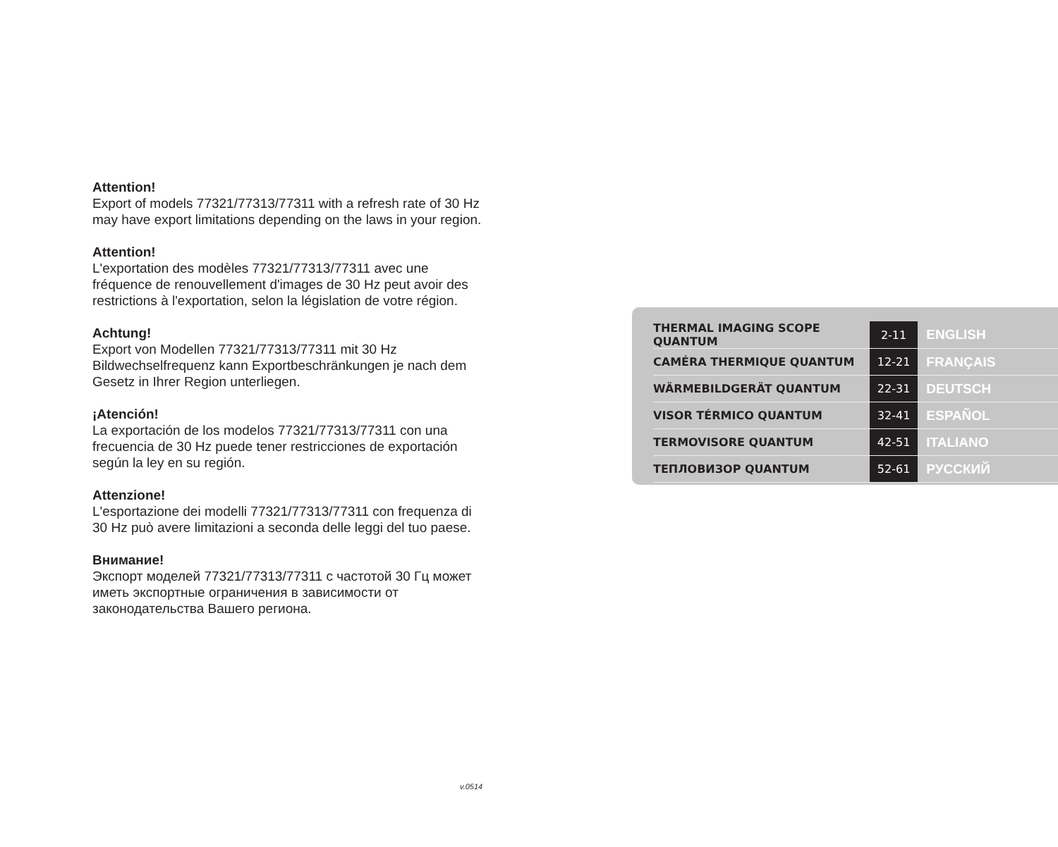Attention!
Export of models 77321/77313/77311 with a refresh rate of 30 Hz may have export limitations depending on the laws in your region.
Attention!
L'exportation des modèles 77321/77313/77311 avec une fréquence de renouvellement d'images de 30 Hz peut avoir des restrictions à l'exportation, selon la législation de votre région.
Achtung!
Export von Modellen 77321/77313/77311 mit 30 Hz Bildwechselfrequenz kann Exportbeschränkungen je nach dem Gesetz in Ihrer Region unterliegen.
¡Atención!
La exportación de los modelos 77321/77313/77311 con una frecuencia de 30 Hz puede tener restricciones de exportación según la ley en su región.
Attenzione!
L'esportazione dei modelli 77321/77313/77311 con frequenza di 30 Hz può avere limitazioni a seconda delle leggi del tuo paese.
Внимание!
Экспорт моделей 77321/77313/77311 с частотой 30 Гц может иметь экспортные ограничения в зависимости от законодательства Вашего региона.
| THERMAL IMAGING SCOPE QUANTUM | 2-11 | ENGLISH |
| CAMÉRA THERMIQUE QUANTUM | 12-21 | FRANÇAIS |
| WÄRMEBILDGERÄT QUANTUM | 22-31 | DEUTSCH |
| VISOR TÉRMICO QUANTUM | 32-41 | ESPAÑOL |
| TERMOVISORE QUANTUM | 42-51 | ITALIANO |
| ТЕПЛОВИЗОР QUANTUM | 52-61 | РУССКИЙ |
v.0514